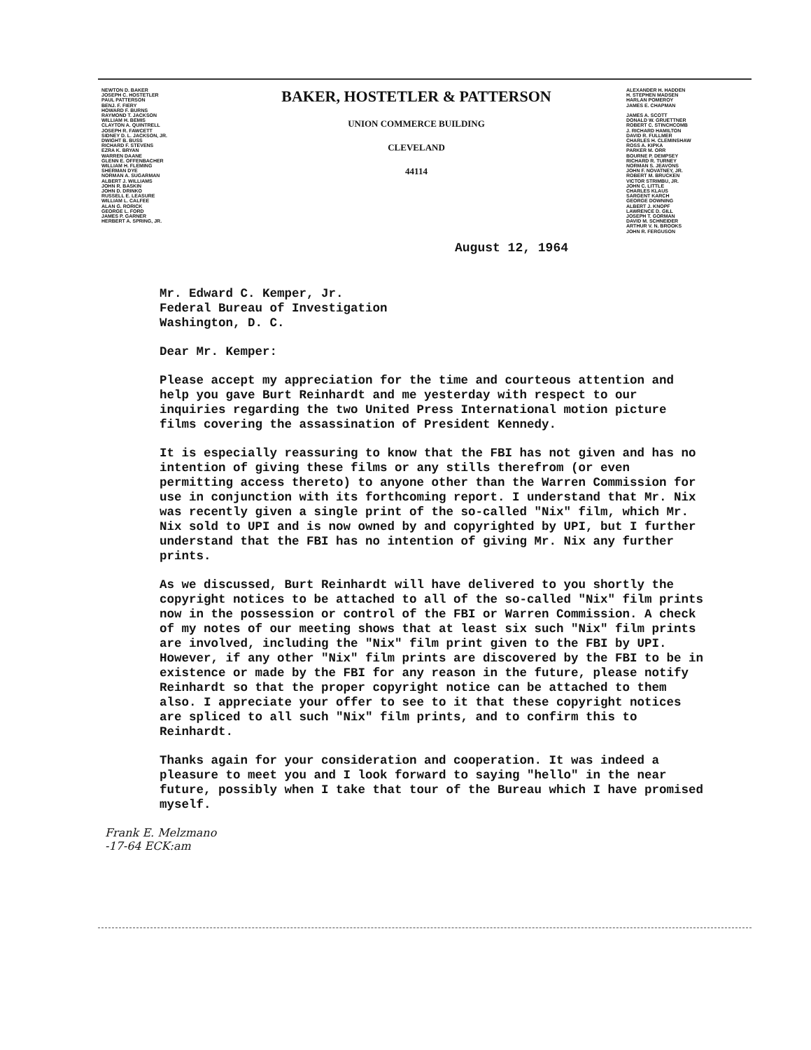NEWTON D. BAKER
JOSEPH C. HOSTETLER
PAUL PATTERSON
BENJ. F. FIERY
HOWARD F. BURNS
RAYMOND T. JACKSON
WILLIAM H. BEMIS
CLAYTON A. QUINTRELL
JOSEPH R. FAWCETT
SIDNEY D. L. JACKSON, JR.
DWIGHT B. BUSS
RICHARD F. STEVENS
EZRA K. BRYAN
WARREN DAANE
GLENN E. OFFENBACHER
WILLIAM H. FLEMING
SHERMAN DYE
NORMAN A. SUGARMAN
ALBERT J. WILLIAMS
JOHN R. BASKIN
JOHN D. DRINKO
RUSSELL E. LEASURE
WILLIAM L. CALFEE
ALAN G. RORICK
GEORGE L. FORD
JAMES P. GARNER
HERBERT A. SPRING, JR.
BAKER, HOSTETLER & PATTERSON
UNION COMMERCE BUILDING
CLEVELAND
44114
ALEXANDER H. HADDEN
H. STEPHEN MADSEN
HARLAN POMEROY
JAMES E. CHAPMAN
JAMES A. SCOTT
DONALD W. GRUETTNER
ROBERT C. STINCHCOMB
J. RICHARD HAMILTON
DAVID R. FULLMER
CHARLES H. CLEMINSHAW
ROSS A. KIPKA
PARKER M. ORR
BOURNE P. DEMPSEY
RICHARD R. TURNEY
NORMAN S. JEAVONS
JOHN F. NOVATNEY, JR.
ROBERT M. BRUCKEN
VICTOR STRIMBU, JR.
JOHN C. LITTLE
CHARLES KLAUS
SARGENT KARCH
GEORGE DOWNING
ALBERT J. KNOPF
LAWRENCE D. GILL
JOSEPH T. GORMAN
DAVID M. SCHNEIDER
ARTHUR V. N. BROOKS
JOHN R. FERGUSON
August 12, 1964
Mr. Edward C. Kemper, Jr.
Federal Bureau of Investigation
Washington, D. C.
Dear Mr. Kemper:
Please accept my appreciation for the time and courteous attention and help you gave Burt Reinhardt and me yesterday with respect to our inquiries regarding the two United Press International motion picture films covering the assassination of President Kennedy.
It is especially reassuring to know that the FBI has not given and has no intention of giving these films or any stills therefrom (or even permitting access thereto) to anyone other than the Warren Commission for use in conjunction with its forthcoming report. I understand that Mr. Nix was recently given a single print of the so-called "Nix" film, which Mr. Nix sold to UPI and is now owned by and copyrighted by UPI, but I further understand that the FBI has no intention of giving Mr. Nix any further prints.
As we discussed, Burt Reinhardt will have delivered to you shortly the copyright notices to be attached to all of the so-called "Nix" film prints now in the possession or control of the FBI or Warren Commission. A check of my notes of our meeting shows that at least six such "Nix" film prints are involved, including the "Nix" film print given to the FBI by UPI. However, if any other "Nix" film prints are discovered by the FBI to be in existence or made by the FBI for any reason in the future, please notify Reinhardt so that the proper copyright notice can be attached to them also. I appreciate your offer to see to it that these copyright notices are spliced to all such "Nix" film prints, and to confirm this to Reinhardt.
Thanks again for your consideration and cooperation. It was indeed a pleasure to meet you and I look forward to saying "hello" in the near future, possibly when I take that tour of the Bureau which I have promised myself.
Frank E. Melzmano
-17-64 ECK:am